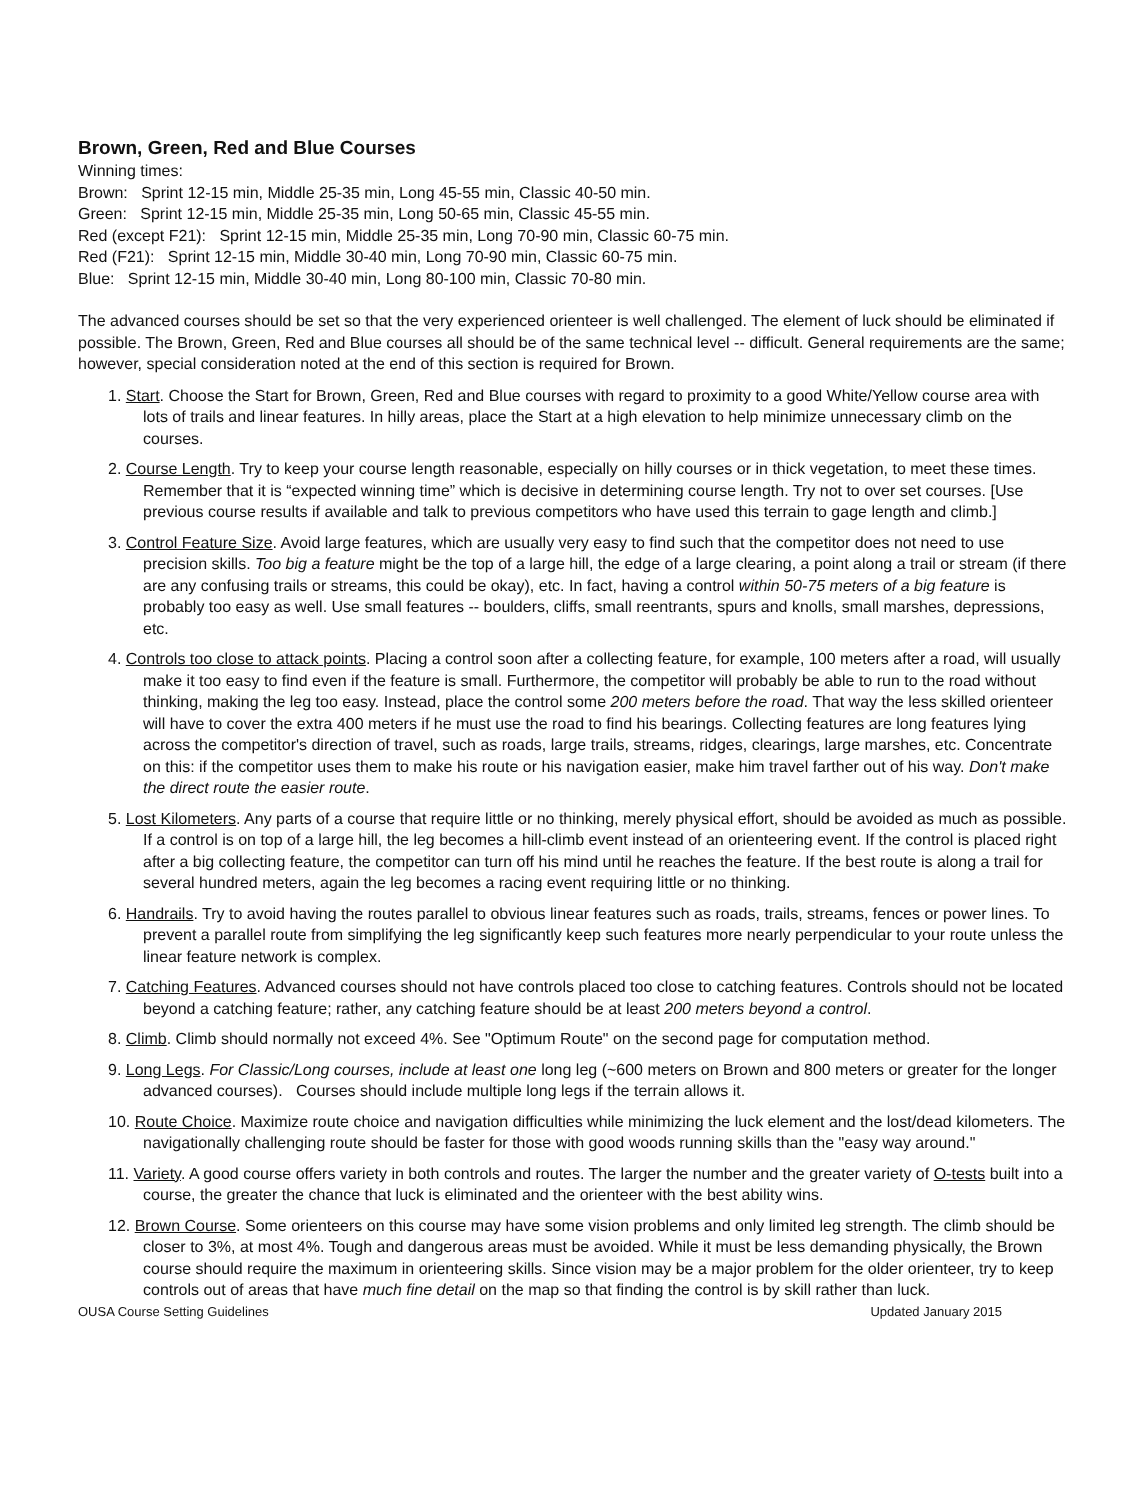Brown, Green, Red and Blue Courses
Winning times:
Brown: Sprint 12-15 min, Middle 25-35 min, Long 45-55 min, Classic 40-50 min.
Green: Sprint 12-15 min, Middle 25-35 min, Long 50-65 min, Classic 45-55 min.
Red (except F21): Sprint 12-15 min, Middle 25-35 min, Long 70-90 min, Classic 60-75 min.
Red (F21): Sprint 12-15 min, Middle 30-40 min, Long 70-90 min, Classic 60-75 min.
Blue: Sprint 12-15 min, Middle 30-40 min, Long 80-100 min, Classic 70-80 min.
The advanced courses should be set so that the very experienced orienteer is well challenged. The element of luck should be eliminated if possible. The Brown, Green, Red and Blue courses all should be of the same technical level -- difficult. General requirements are the same; however, special consideration noted at the end of this section is required for Brown.
1. Start. Choose the Start for Brown, Green, Red and Blue courses with regard to proximity to a good White/Yellow course area with lots of trails and linear features. In hilly areas, place the Start at a high elevation to help minimize unnecessary climb on the courses.
2. Course Length. Try to keep your course length reasonable, especially on hilly courses or in thick vegetation, to meet these times. Remember that it is “expected winning time” which is decisive in determining course length. Try not to over set courses. [Use previous course results if available and talk to previous competitors who have used this terrain to gage length and climb.]
3. Control Feature Size. Avoid large features, which are usually very easy to find such that the competitor does not need to use precision skills. Too big a feature might be the top of a large hill, the edge of a large clearing, a point along a trail or stream (if there are any confusing trails or streams, this could be okay), etc. In fact, having a control within 50-75 meters of a big feature is probably too easy as well. Use small features -- boulders, cliffs, small reentrants, spurs and knolls, small marshes, depressions, etc.
4. Controls too close to attack points. Placing a control soon after a collecting feature, for example, 100 meters after a road, will usually make it too easy to find even if the feature is small. Furthermore, the competitor will probably be able to run to the road without thinking, making the leg too easy. Instead, place the control some 200 meters before the road. That way the less skilled orienteer will have to cover the extra 400 meters if he must use the road to find his bearings. Collecting features are long features lying across the competitor's direction of travel, such as roads, large trails, streams, ridges, clearings, large marshes, etc. Concentrate on this: if the competitor uses them to make his route or his navigation easier, make him travel farther out of his way. Don't make the direct route the easier route.
5. Lost Kilometers. Any parts of a course that require little or no thinking, merely physical effort, should be avoided as much as possible. If a control is on top of a large hill, the leg becomes a hill-climb event instead of an orienteering event. If the control is placed right after a big collecting feature, the competitor can turn off his mind until he reaches the feature. If the best route is along a trail for several hundred meters, again the leg becomes a racing event requiring little or no thinking.
6. Handrails. Try to avoid having the routes parallel to obvious linear features such as roads, trails, streams, fences or power lines. To prevent a parallel route from simplifying the leg significantly keep such features more nearly perpendicular to your route unless the linear feature network is complex.
7. Catching Features. Advanced courses should not have controls placed too close to catching features. Controls should not be located beyond a catching feature; rather, any catching feature should be at least 200 meters beyond a control.
8. Climb. Climb should normally not exceed 4%. See "Optimum Route" on the second page for computation method.
9. Long Legs. For Classic/Long courses, include at least one long leg (~600 meters on Brown and 800 meters or greater for the longer advanced courses). Courses should include multiple long legs if the terrain allows it.
10. Route Choice. Maximize route choice and navigation difficulties while minimizing the luck element and the lost/dead kilometers. The navigationally challenging route should be faster for those with good woods running skills than the "easy way around."
11. Variety. A good course offers variety in both controls and routes. The larger the number and the greater variety of O-tests built into a course, the greater the chance that luck is eliminated and the orienteer with the best ability wins.
12. Brown Course. Some orienteers on this course may have some vision problems and only limited leg strength. The climb should be closer to 3%, at most 4%. Tough and dangerous areas must be avoided. While it must be less demanding physically, the Brown course should require the maximum in orienteering skills. Since vision may be a major problem for the older orienteer, try to keep controls out of areas that have much fine detail on the map so that finding the control is by skill rather than luck.
OUSA Course Setting Guidelines Updated January 2015